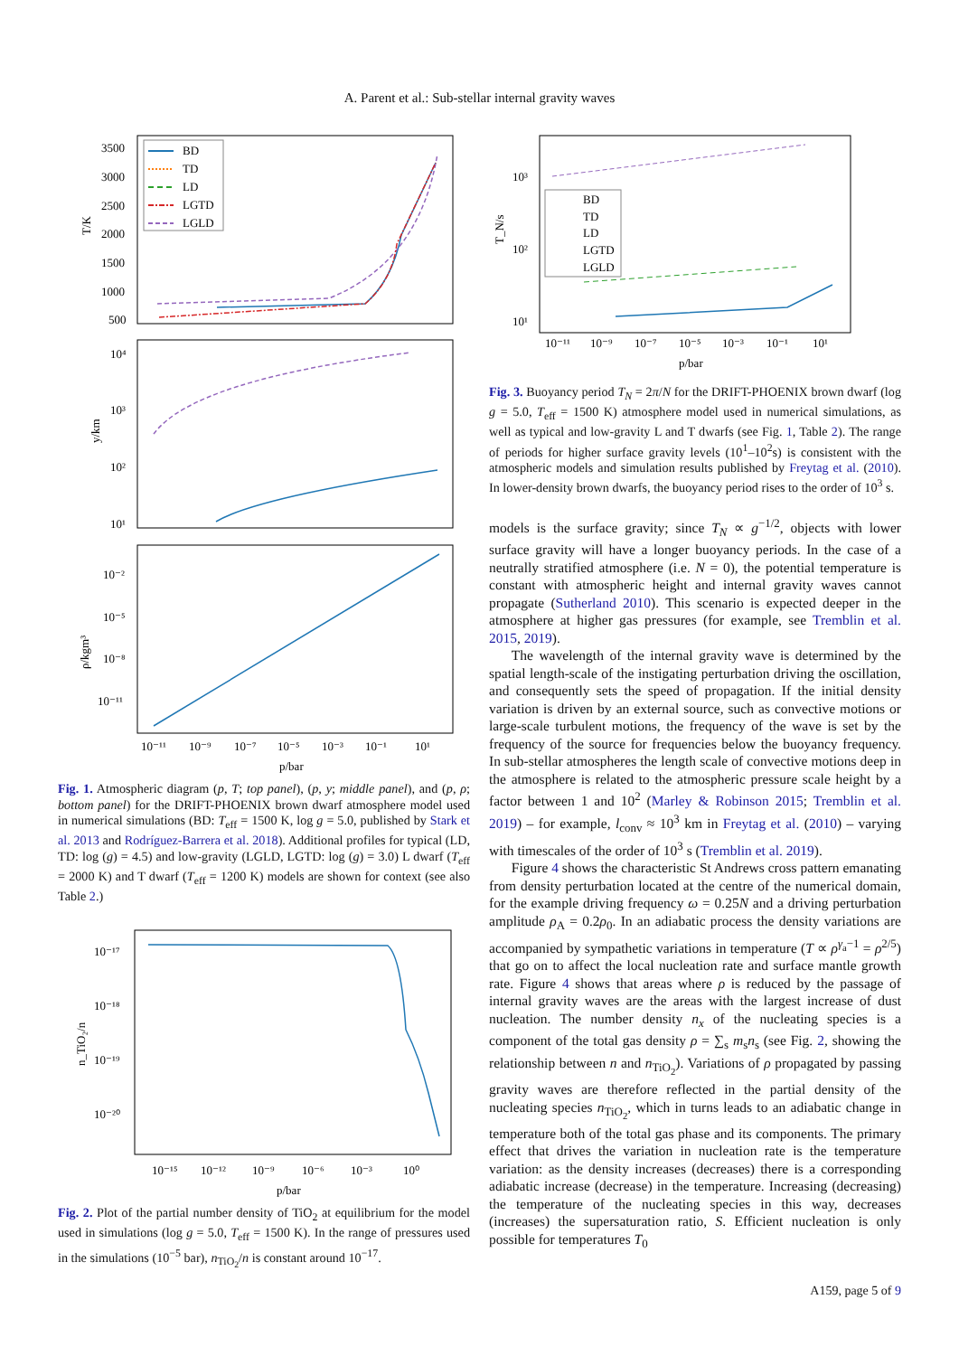A. Parent et al.: Sub-stellar internal gravity waves
3500
3000
2500
2000
1500
1000
500
T/K
BD
TD
LD
LGTD
LGLD
10⁴
10³
10²
10¹
y/km
10⁻²
10⁻⁵
10⁻⁸
10⁻¹¹
ρ/kgm³
10⁻¹¹
10⁻⁹
10⁻⁷
10⁻⁵
10⁻³
10⁻¹
10¹
p/bar
Fig. 1. Atmospheric diagram (p, T; top panel), (p, y; middle panel), and (p, ρ; bottom panel) for the DRIFT-PHOENIX brown dwarf atmosphere model used in numerical simulations (BD: T<sub>eff</sub> = 1500 K, log g = 5.0, published by Stark et al. 2013 and Rodríguez-Barrera et al. 2018). Additional profiles for typical (LD, TD: log (g) = 4.5) and low-gravity (LGLD, LGTD: log (g) = 3.0) L dwarf (T<sub>eff</sub> = 2000 K) and T dwarf (T<sub>eff</sub> = 1200 K) models are shown for context (see also Table 2.)
10⁻¹⁷
10⁻¹⁸
10⁻¹⁹
10⁻²⁰
n_TiO₂/n
10⁻¹⁵
10⁻¹²
10⁻⁹
10⁻⁶
10⁻³
10⁰
p/bar
Fig. 2. Plot of the partial number density of TiO<sub>2</sub> at equilibrium for the model used in simulations (log g = 5.0, T<sub>eff</sub> = 1500 K). In the range of pressures used in the simulations (10<sup>−5</sup> bar), n<sub>TiO<sub>2</sub></sub>/n is constant around 10<sup>−17</sup>.
10³
10²
10¹
T_N/s
BD
TD
LD
LGTD
LGLD
10⁻¹¹
10⁻⁹
10⁻⁷
10⁻⁵
10⁻³
10⁻¹
10¹
p/bar
Fig. 3. Buoyancy period T<sub>N</sub> = 2π/N for the DRIFT-PHOENIX brown dwarf (log g = 5.0, T<sub>eff</sub> = 1500 K) atmosphere model used in numerical simulations, as well as typical and low-gravity L and T dwarfs (see Fig. 1, Table 2). The range of periods for higher surface gravity levels (10<sup>1</sup>–10<sup>2</sup>s) is consistent with the atmospheric models and simulation results published by Freytag et al. (2010). In lower-density brown dwarfs, the buoyancy period rises to the order of 10<sup>3</sup> s.
models is the surface gravity; since T<sub>N</sub> ∝ g<sup>−1/2</sup>, objects with lower surface gravity will have a longer buoyancy periods. In the case of a neutrally stratified atmosphere (i.e. N = 0), the potential temperature is constant with atmospheric height and internal gravity waves cannot propagate (Sutherland 2010). This scenario is expected deeper in the atmosphere at higher gas pressures (for example, see Tremblin et al. 2015, 2019).
The wavelength of the internal gravity wave is determined by the spatial length-scale of the instigating perturbation driving the oscillation, and consequently sets the speed of propagation. If the initial density variation is driven by an external source, such as convective motions or large-scale turbulent motions, the frequency of the wave is set by the frequency of the source for frequencies below the buoyancy frequency. In sub-stellar atmospheres the length scale of convective motions deep in the atmosphere is related to the atmospheric pressure scale height by a factor between 1 and 10<sup>2</sup> (Marley & Robinson 2015; Tremblin et al. 2019) – for example, l<sub>conv</sub> ≈ 10<sup>3</sup> km in Freytag et al. (2010) – varying with timescales of the order of 10<sup>3</sup> s (Tremblin et al. 2019).
Figure 4 shows the characteristic St Andrews cross pattern emanating from density perturbation located at the centre of the numerical domain, for the example driving frequency ω = 0.25N and a driving perturbation amplitude ρ<sub>A</sub> = 0.2ρ<sub>0</sub>. In an adiabatic process the density variations are accompanied by sympathetic variations in temperature (T ∝ ρ<sup>γ<sub>a</sub>−1</sup> = ρ<sup>2/5</sup>) that go on to affect the local nucleation rate and surface mantle growth rate. Figure 4 shows that areas where ρ is reduced by the passage of internal gravity waves are the areas with the largest increase of dust nucleation. The number density n<sub>x</sub> of the nucleating species is a component of the total gas density ρ = ∑<sub>s</sub> m<sub>s</sub>n<sub>s</sub> (see Fig. 2, showing the relationship between n and n<sub>TiO<sub>2</sub></sub>). Variations of ρ propagated by passing gravity waves are therefore reflected in the partial density of the nucleating species n<sub>TiO<sub>2</sub></sub>, which in turns leads to an adiabatic change in temperature both of the total gas phase and its components. The primary effect that drives the variation in nucleation rate is the temperature variation: as the density increases (decreases) there is a corresponding adiabatic increase (decrease) in the temperature. Increasing (decreasing) the temperature of the nucleating species in this way, decreases (increases) the supersaturation ratio, S. Efficient nucleation is only possible for temperatures T<sub>0</sub>
A159, page 5 of 9